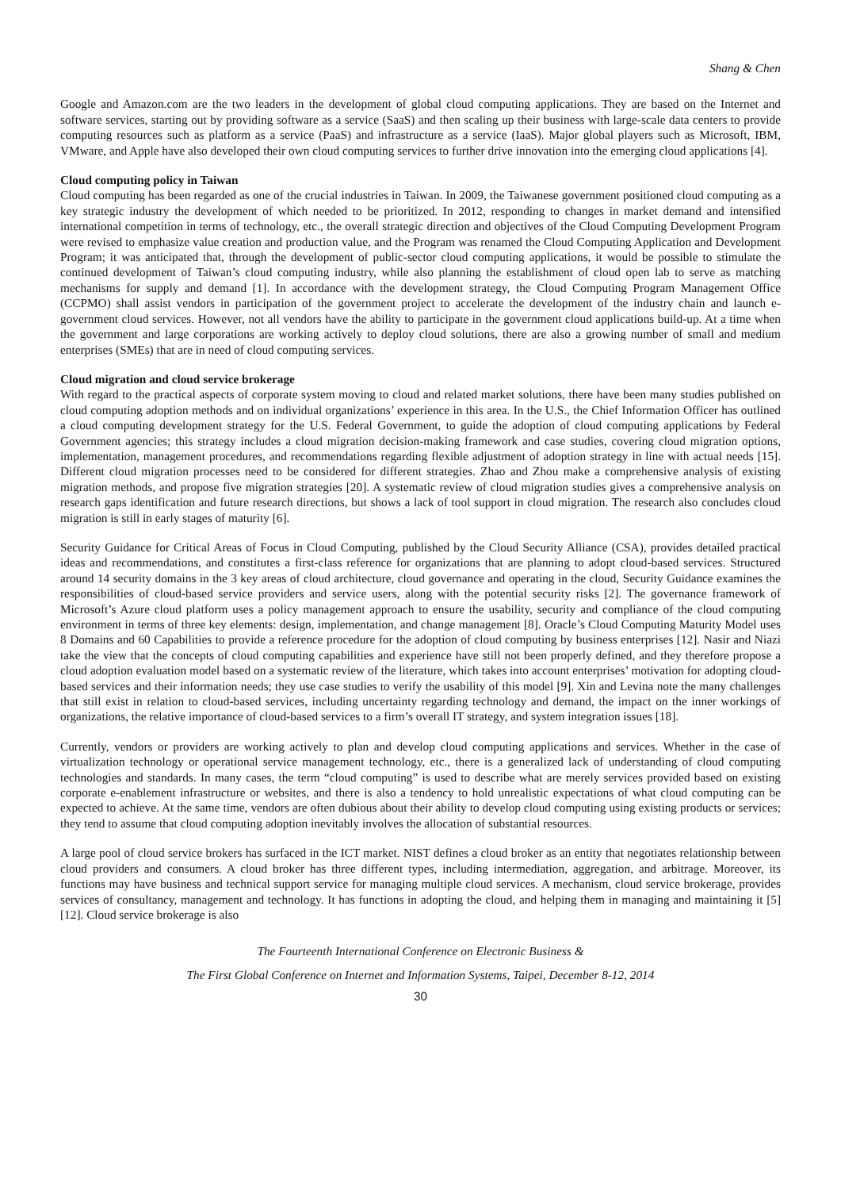Shang & Chen
Google and Amazon.com are the two leaders in the development of global cloud computing applications. They are based on the Internet and software services, starting out by providing software as a service (SaaS) and then scaling up their business with large-scale data centers to provide computing resources such as platform as a service (PaaS) and infrastructure as a service (IaaS). Major global players such as Microsoft, IBM, VMware, and Apple have also developed their own cloud computing services to further drive innovation into the emerging cloud applications [4].
Cloud computing policy in Taiwan
Cloud computing has been regarded as one of the crucial industries in Taiwan. In 2009, the Taiwanese government positioned cloud computing as a key strategic industry the development of which needed to be prioritized. In 2012, responding to changes in market demand and intensified international competition in terms of technology, etc., the overall strategic direction and objectives of the Cloud Computing Development Program were revised to emphasize value creation and production value, and the Program was renamed the Cloud Computing Application and Development Program; it was anticipated that, through the development of public-sector cloud computing applications, it would be possible to stimulate the continued development of Taiwan’s cloud computing industry, while also planning the establishment of cloud open lab to serve as matching mechanisms for supply and demand [1]. In accordance with the development strategy, the Cloud Computing Program Management Office (CCPMO) shall assist vendors in participation of the government project to accelerate the development of the industry chain and launch e-government cloud services. However, not all vendors have the ability to participate in the government cloud applications build-up. At a time when the government and large corporations are working actively to deploy cloud solutions, there are also a growing number of small and medium enterprises (SMEs) that are in need of cloud computing services.
Cloud migration and cloud service brokerage
With regard to the practical aspects of corporate system moving to cloud and related market solutions, there have been many studies published on cloud computing adoption methods and on individual organizations’ experience in this area. In the U.S., the Chief Information Officer has outlined a cloud computing development strategy for the U.S. Federal Government, to guide the adoption of cloud computing applications by Federal Government agencies; this strategy includes a cloud migration decision-making framework and case studies, covering cloud migration options, implementation, management procedures, and recommendations regarding flexible adjustment of adoption strategy in line with actual needs [15]. Different cloud migration processes need to be considered for different strategies. Zhao and Zhou make a comprehensive analysis of existing migration methods, and propose five migration strategies [20]. A systematic review of cloud migration studies gives a comprehensive analysis on research gaps identification and future research directions, but shows a lack of tool support in cloud migration. The research also concludes cloud migration is still in early stages of maturity [6].
Security Guidance for Critical Areas of Focus in Cloud Computing, published by the Cloud Security Alliance (CSA), provides detailed practical ideas and recommendations, and constitutes a first-class reference for organizations that are planning to adopt cloud-based services. Structured around 14 security domains in the 3 key areas of cloud architecture, cloud governance and operating in the cloud, Security Guidance examines the responsibilities of cloud-based service providers and service users, along with the potential security risks [2]. The governance framework of Microsoft’s Azure cloud platform uses a policy management approach to ensure the usability, security and compliance of the cloud computing environment in terms of three key elements: design, implementation, and change management [8]. Oracle’s Cloud Computing Maturity Model uses 8 Domains and 60 Capabilities to provide a reference procedure for the adoption of cloud computing by business enterprises [12]. Nasir and Niazi take the view that the concepts of cloud computing capabilities and experience have still not been properly defined, and they therefore propose a cloud adoption evaluation model based on a systematic review of the literature, which takes into account enterprises’ motivation for adopting cloud-based services and their information needs; they use case studies to verify the usability of this model [9]. Xin and Levina note the many challenges that still exist in relation to cloud-based services, including uncertainty regarding technology and demand, the impact on the inner workings of organizations, the relative importance of cloud-based services to a firm’s overall IT strategy, and system integration issues [18].
Currently, vendors or providers are working actively to plan and develop cloud computing applications and services. Whether in the case of virtualization technology or operational service management technology, etc., there is a generalized lack of understanding of cloud computing technologies and standards. In many cases, the term “cloud computing” is used to describe what are merely services provided based on existing corporate e-enablement infrastructure or websites, and there is also a tendency to hold unrealistic expectations of what cloud computing can be expected to achieve. At the same time, vendors are often dubious about their ability to develop cloud computing using existing products or services; they tend to assume that cloud computing adoption inevitably involves the allocation of substantial resources.
A large pool of cloud service brokers has surfaced in the ICT market. NIST defines a cloud broker as an entity that negotiates relationship between cloud providers and consumers. A cloud broker has three different types, including intermediation, aggregation, and arbitrage. Moreover, its functions may have business and technical support service for managing multiple cloud services. A mechanism, cloud service brokerage, provides services of consultancy, management and technology. It has functions in adopting the cloud, and helping them in managing and maintaining it [5] [12]. Cloud service brokerage is also
The Fourteenth International Conference on Electronic Business &
The First Global Conference on Internet and Information Systems, Taipei, December 8-12, 2014
30